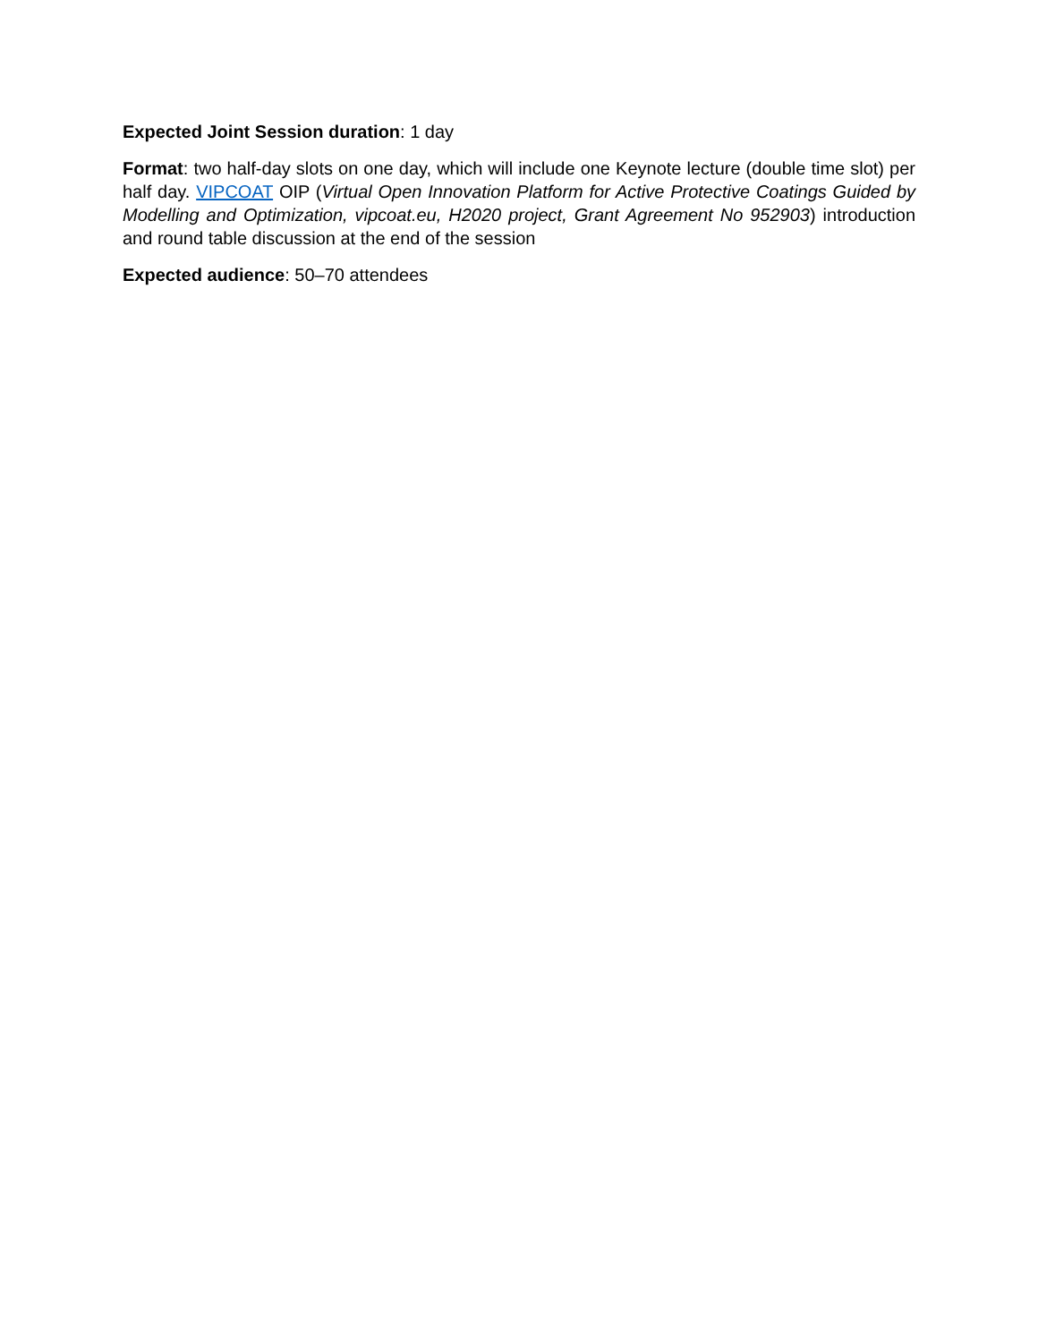Expected Joint Session duration: 1 day
Format: two half-day slots on one day, which will include one Keynote lecture (double time slot) per half day. VIPCOAT OIP (Virtual Open Innovation Platform for Active Protective Coatings Guided by Modelling and Optimization, vipcoat.eu, H2020 project, Grant Agreement No 952903) introduction and round table discussion at the end of the session
Expected audience: 50–70 attendees